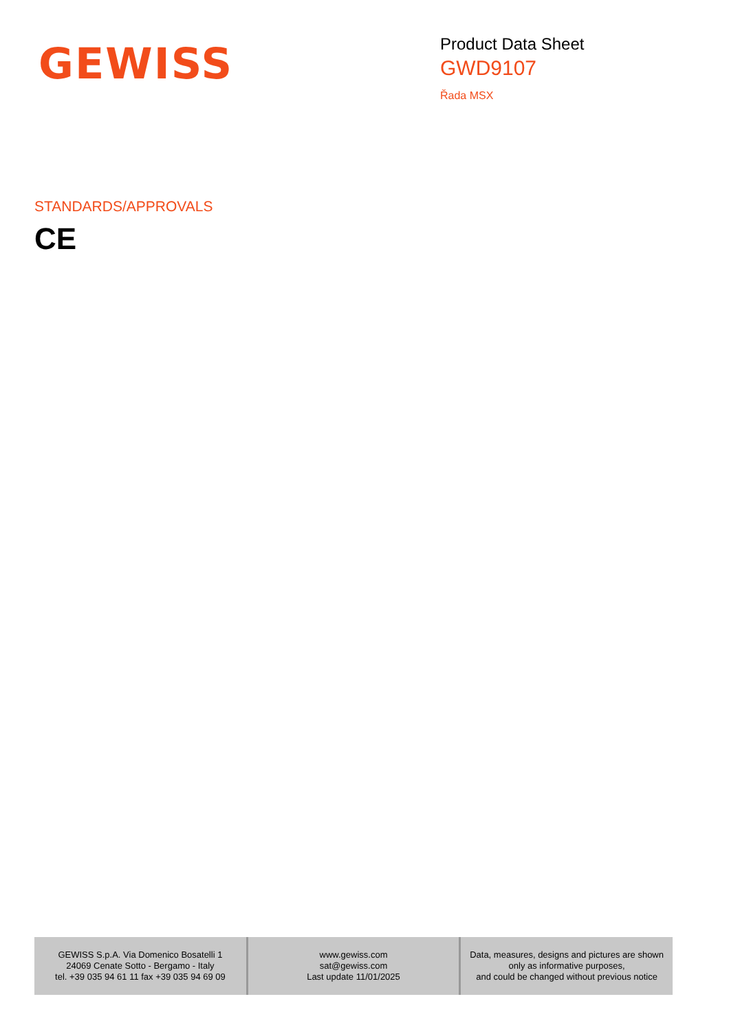GEWISS
Product Data Sheet
GWD9107
Řada MSX
STANDARDS/APPROVALS
CE
| GEWISS S.p.A. Via Domenico Bosatelli 1 24069 Cenate Sotto - Bergamo - Italy tel. +39 035 94 61 11 fax +39 035 94 69 09 | www.gewiss.com sat@gewiss.com Last update 11/01/2025 | Data, measures, designs and pictures are shown only as informative purposes, and could be changed without previous notice |